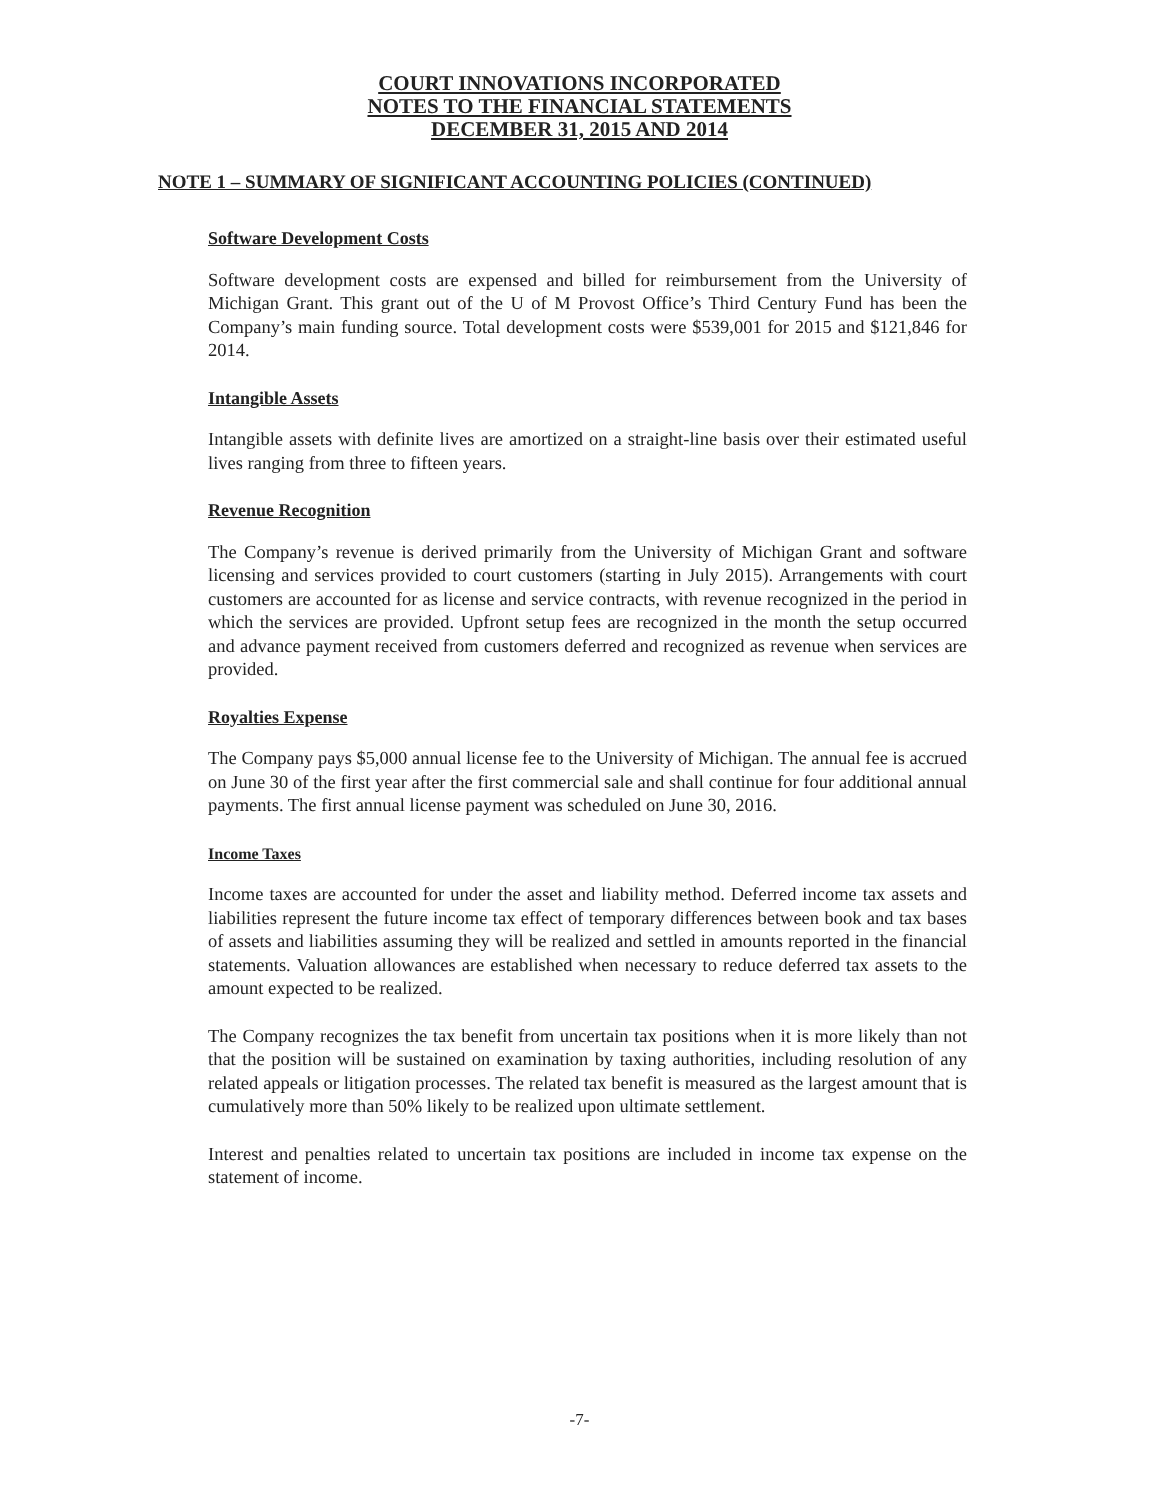COURT INNOVATIONS INCORPORATED
NOTES TO THE FINANCIAL STATEMENTS
DECEMBER 31, 2015 AND 2014
NOTE 1 – SUMMARY OF SIGNIFICANT ACCOUNTING POLICIES (CONTINUED)
Software Development Costs
Software development costs are expensed and billed for reimbursement from the University of Michigan Grant. This grant out of the U of M Provost Office’s Third Century Fund has been the Company’s main funding source. Total development costs were $539,001 for 2015 and $121,846 for 2014.
Intangible Assets
Intangible assets with definite lives are amortized on a straight-line basis over their estimated useful lives ranging from three to fifteen years.
Revenue Recognition
The Company’s revenue is derived primarily from the University of Michigan Grant and software licensing and services provided to court customers (starting in July 2015). Arrangements with court customers are accounted for as license and service contracts, with revenue recognized in the period in which the services are provided. Upfront setup fees are recognized in the month the setup occurred and advance payment received from customers deferred and recognized as revenue when services are provided.
Royalties Expense
The Company pays $5,000 annual license fee to the University of Michigan. The annual fee is accrued on June 30 of the first year after the first commercial sale and shall continue for four additional annual payments. The first annual license payment was scheduled on June 30, 2016.
Income Taxes
Income taxes are accounted for under the asset and liability method. Deferred income tax assets and liabilities represent the future income tax effect of temporary differences between book and tax bases of assets and liabilities assuming they will be realized and settled in amounts reported in the financial statements. Valuation allowances are established when necessary to reduce deferred tax assets to the amount expected to be realized.
The Company recognizes the tax benefit from uncertain tax positions when it is more likely than not that the position will be sustained on examination by taxing authorities, including resolution of any related appeals or litigation processes. The related tax benefit is measured as the largest amount that is cumulatively more than 50% likely to be realized upon ultimate settlement.
Interest and penalties related to uncertain tax positions are included in income tax expense on the statement of income.
-7-